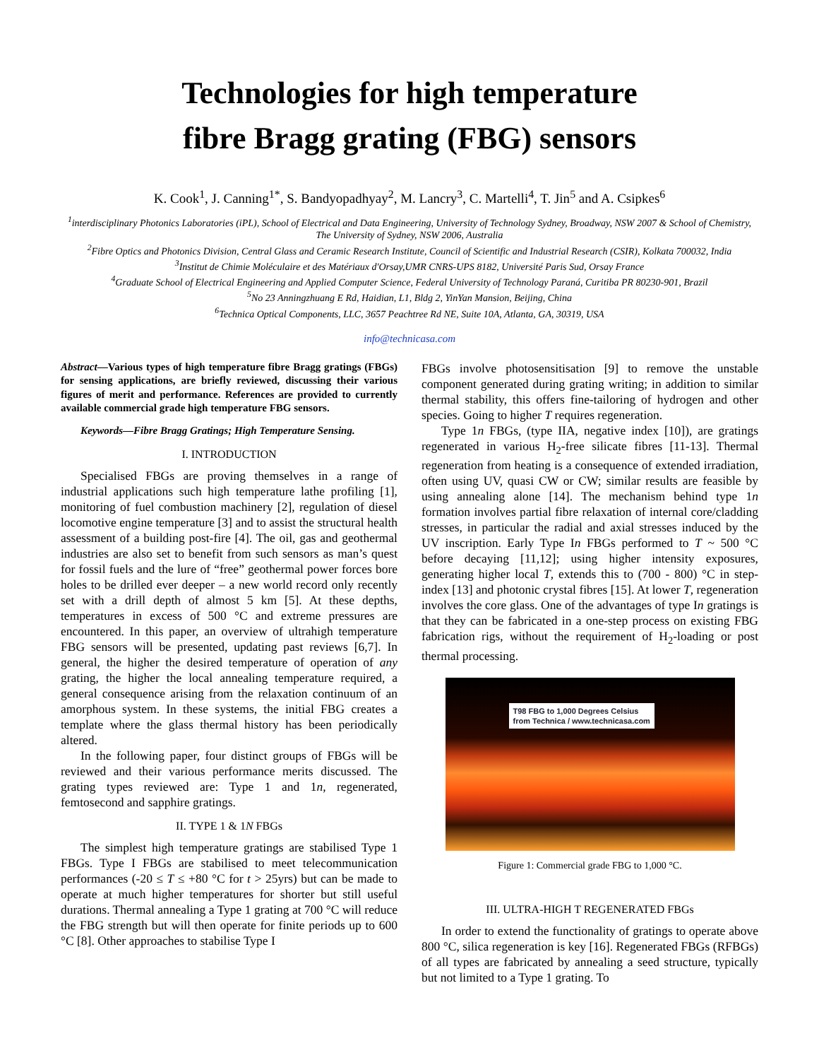Technologies for high temperature
fibre Bragg grating (FBG) sensors
K. Cook<sup>1</sup>, J. Canning<sup>1*</sup>, S. Bandyopadhyay<sup>2</sup>, M. Lancry<sup>3</sup>, C. Martelli<sup>4</sup>, T. Jin<sup>5</sup> and A. Csipkes<sup>6</sup>
<sup>1</sup> interdisciplinary Photonics Laboratories (iPL), School of Electrical and Data Engineering, University of Technology Sydney, Broadway, NSW 2007 & School of Chemistry, The University of Sydney, NSW 2006, Australia
<sup>2</sup> Fibre Optics and Photonics Division, Central Glass and Ceramic Research Institute, Council of Scientific and Industrial Research (CSIR), Kolkata 700032, India
<sup>3</sup> Institut de Chimie Moléculaire et des Matériaux d'Orsay,UMR CNRS-UPS 8182, Université Paris Sud, Orsay France
<sup>4</sup> Graduate School of Electrical Engineering and Applied Computer Science, Federal University of Technology Paraná, Curitiba PR 80230-901, Brazil
<sup>5</sup> No 23 Anningzhuang E Rd, Haidian, L1, Bldg 2, YinYan Mansion, Beijing, China
<sup>6</sup> Technica Optical Components, LLC, 3657 Peachtree Rd NE, Suite 10A, Atlanta, GA, 30319, USA
info@technicasa.com
Abstract—Various types of high temperature fibre Bragg gratings (FBGs) for sensing applications, are briefly reviewed, discussing their various figures of merit and performance. References are provided to currently available commercial grade high temperature FBG sensors.
Keywords—Fibre Bragg Gratings; High Temperature Sensing.
I. INTRODUCTION
Specialised FBGs are proving themselves in a range of industrial applications such high temperature lathe profiling [1], monitoring of fuel combustion machinery [2], regulation of diesel locomotive engine temperature [3] and to assist the structural health assessment of a building post-fire [4]. The oil, gas and geothermal industries are also set to benefit from such sensors as man’s quest for fossil fuels and the lure of “free” geothermal power forces bore holes to be drilled ever deeper – a new world record only recently set with a drill depth of almost 5 km [5]. At these depths, temperatures in excess of 500 °C and extreme pressures are encountered. In this paper, an overview of ultrahigh temperature FBG sensors will be presented, updating past reviews [6,7]. In general, the higher the desired temperature of operation of any grating, the higher the local annealing temperature required, a general consequence arising from the relaxation continuum of an amorphous system. In these systems, the initial FBG creates a template where the glass thermal history has been periodically altered.
In the following paper, four distinct groups of FBGs will be reviewed and their various performance merits discussed. The grating types reviewed are: Type 1 and 1n, regenerated, femtosecond and sapphire gratings.
II. TYPE 1 & 1N FBGs
The simplest high temperature gratings are stabilised Type 1 FBGs. Type I FBGs are stabilised to meet telecommunication performances (-20 ≤ T ≤ +80 °C for t > 25yrs) but can be made to operate at much higher temperatures for shorter but still useful durations. Thermal annealing a Type 1 grating at 700 °C will reduce the FBG strength but will then operate for finite periods up to 600 °C [8]. Other approaches to stabilise Type I
FBGs involve photosensitisation [9] to remove the unstable component generated during grating writing; in addition to similar thermal stability, this offers fine-tailoring of hydrogen and other species. Going to higher T requires regeneration.
Type 1n FBGs, (type IIA, negative index [10]), are gratings regenerated in various H<sub>2</sub>-free silicate fibres [11-13]. Thermal regeneration from heating is a consequence of extended irradiation, often using UV, quasi CW or CW; similar results are feasible by using annealing alone [14]. The mechanism behind type 1n formation involves partial fibre relaxation of internal core/cladding stresses, in particular the radial and axial stresses induced by the UV inscription. Early Type In FBGs performed to T ~ 500 °C before decaying [11,12]; using higher intensity exposures, generating higher local T, extends this to (700 - 800) °C in step-index [13] and photonic crystal fibres [15]. At lower T, regeneration involves the core glass. One of the advantages of type In gratings is that they can be fabricated in a one-step process on existing FBG fabrication rigs, without the requirement of H<sub>2</sub>-loading or post thermal processing.
T98 FBG to 1,000 Degrees Celsius
from Technica / www.technicasa.com
Figure 1: Commercial grade FBG to 1,000 °C.
III. ULTRA-HIGH T REGENERATED FBGs
In order to extend the functionality of gratings to operate above 800 °C, silica regeneration is key [16]. Regenerated FBGs (RFBGs) of all types are fabricated by annealing a seed structure, typically but not limited to a Type 1 grating. To